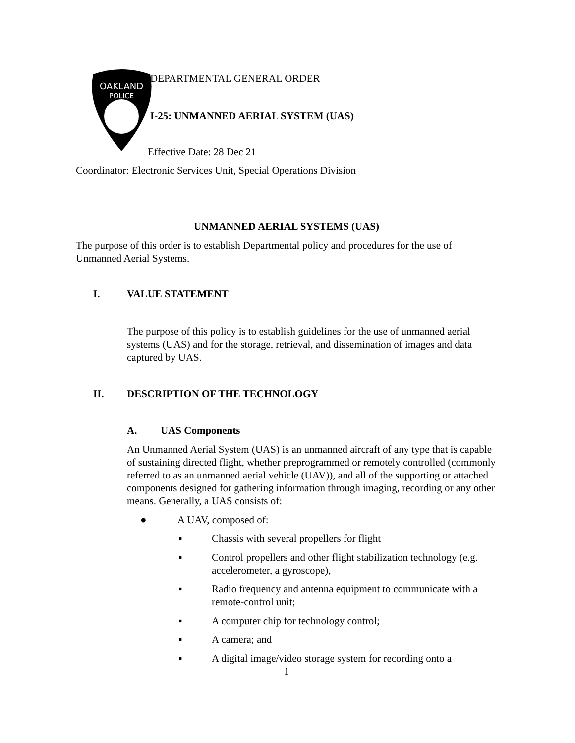OAKLAND
POLICE
DEPARTMENTAL GENERAL ORDER
I-25: UNMANNED AERIAL SYSTEM (UAS)
Effective Date: 28 Dec 21
Coordinator: Electronic Services Unit, Special Operations Division
UNMANNED AERIAL SYSTEMS (UAS)
The purpose of this order is to establish Departmental policy and procedures for the use of Unmanned Aerial Systems.
I. VALUE STATEMENT
The purpose of this policy is to establish guidelines for the use of unmanned aerial systems (UAS) and for the storage, retrieval, and dissemination of images and data captured by UAS.
II. DESCRIPTION OF THE TECHNOLOGY
A. UAS Components
An Unmanned Aerial System (UAS) is an unmanned aircraft of any type that is capable of sustaining directed flight, whether preprogrammed or remotely controlled (commonly referred to as an unmanned aerial vehicle (UAV)), and all of the supporting or attached components designed for gathering information through imaging, recording or any other means. Generally, a UAS consists of:
● A UAV, composed of:
▪ Chassis with several propellers for flight
▪ Control propellers and other flight stabilization technology (e.g. accelerometer, a gyroscope),
▪ Radio frequency and antenna equipment to communicate with a remote-control unit;
▪ A computer chip for technology control;
▪ A camera; and
▪ A digital image/video storage system for recording onto a
1